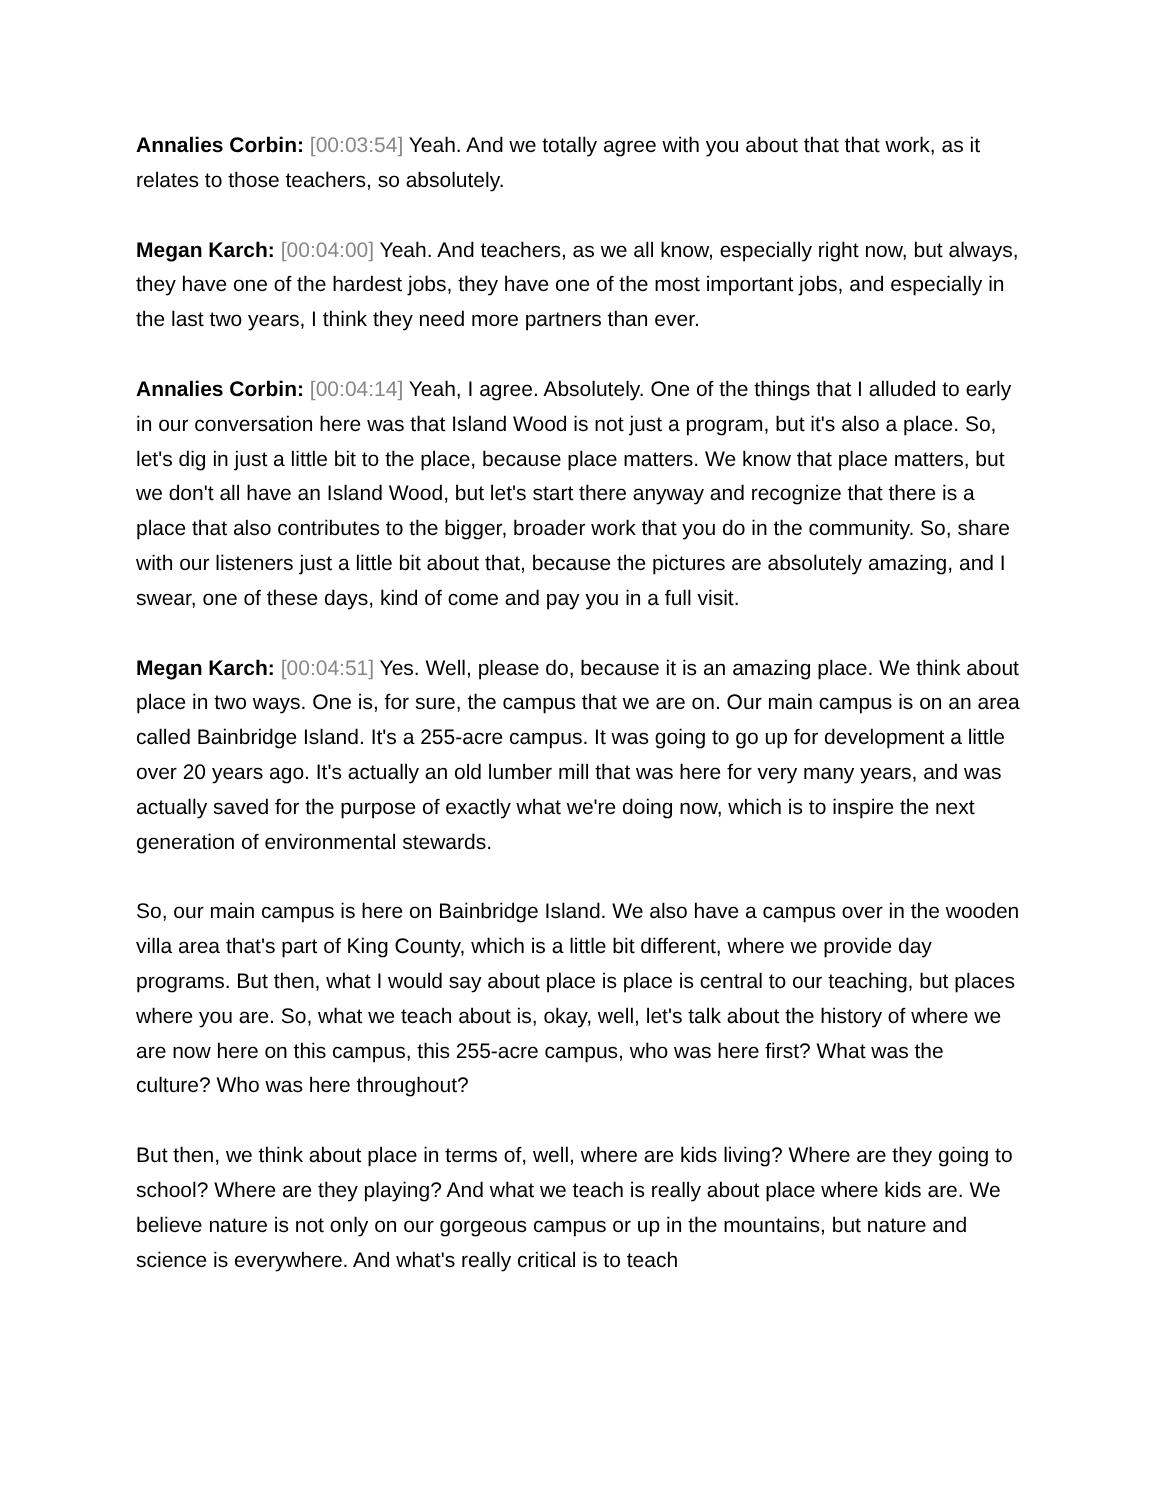Annalies Corbin: [00:03:54] Yeah. And we totally agree with you about that that work, as it relates to those teachers, so absolutely.
Megan Karch: [00:04:00] Yeah. And teachers, as we all know, especially right now, but always, they have one of the hardest jobs, they have one of the most important jobs, and especially in the last two years, I think they need more partners than ever.
Annalies Corbin: [00:04:14] Yeah, I agree. Absolutely. One of the things that I alluded to early in our conversation here was that Island Wood is not just a program, but it's also a place. So, let's dig in just a little bit to the place, because place matters. We know that place matters, but we don't all have an Island Wood, but let's start there anyway and recognize that there is a place that also contributes to the bigger, broader work that you do in the community. So, share with our listeners just a little bit about that, because the pictures are absolutely amazing, and I swear, one of these days, kind of come and pay you in a full visit.
Megan Karch: [00:04:51] Yes. Well, please do, because it is an amazing place. We think about place in two ways. One is, for sure, the campus that we are on. Our main campus is on an area called Bainbridge Island. It's a 255-acre campus. It was going to go up for development a little over 20 years ago. It's actually an old lumber mill that was here for very many years, and was actually saved for the purpose of exactly what we're doing now, which is to inspire the next generation of environmental stewards.
So, our main campus is here on Bainbridge Island. We also have a campus over in the wooden villa area that's part of King County, which is a little bit different, where we provide day programs. But then, what I would say about place is place is central to our teaching, but places where you are. So, what we teach about is, okay, well, let's talk about the history of where we are now here on this campus, this 255-acre campus, who was here first? What was the culture? Who was here throughout?
But then, we think about place in terms of, well, where are kids living? Where are they going to school? Where are they playing? And what we teach is really about place where kids are. We believe nature is not only on our gorgeous campus or up in the mountains, but nature and science is everywhere. And what's really critical is to teach